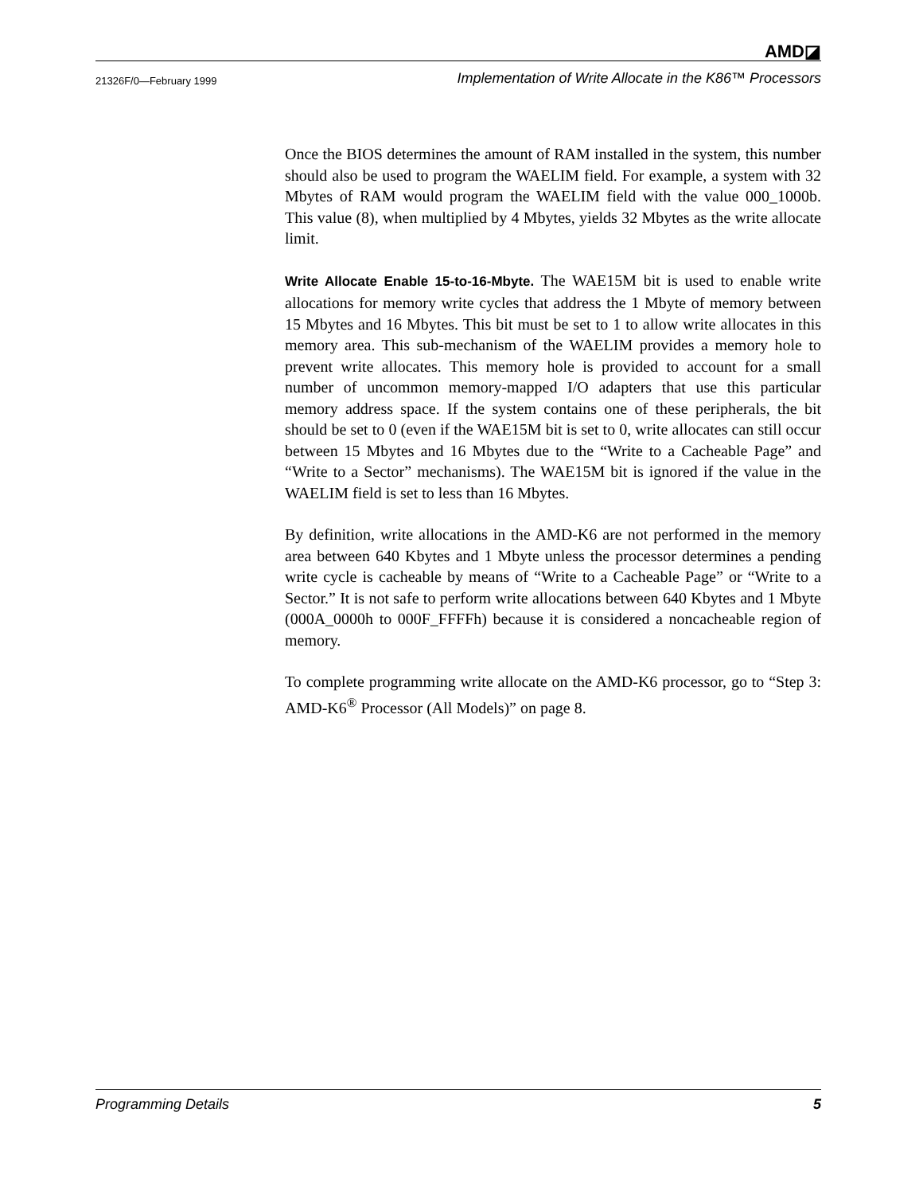AMD◪
21326F/0—February 1999 Implementation of Write Allocate in the K86™ Processors
Once the BIOS determines the amount of RAM installed in the system, this number should also be used to program the WAELIM field. For example, a system with 32 Mbytes of RAM would program the WAELIM field with the value 000_1000b. This value (8), when multiplied by 4 Mbytes, yields 32 Mbytes as the write allocate limit.
Write Allocate Enable 15-to-16-Mbyte. The WAE15M bit is used to enable write allocations for memory write cycles that address the 1 Mbyte of memory between 15 Mbytes and 16 Mbytes. This bit must be set to 1 to allow write allocates in this memory area. This sub-mechanism of the WAELIM provides a memory hole to prevent write allocates. This memory hole is provided to account for a small number of uncommon memory-mapped I/O adapters that use this particular memory address space. If the system contains one of these peripherals, the bit should be set to 0 (even if the WAE15M bit is set to 0, write allocates can still occur between 15 Mbytes and 16 Mbytes due to the “Write to a Cacheable Page” and “Write to a Sector” mechanisms). The WAE15M bit is ignored if the value in the WAELIM field is set to less than 16 Mbytes.
By definition, write allocations in the AMD-K6 are not performed in the memory area between 640 Kbytes and 1 Mbyte unless the processor determines a pending write cycle is cacheable by means of “Write to a Cacheable Page” or “Write to a Sector.” It is not safe to perform write allocations between 640 Kbytes and 1 Mbyte (000A_0000h to 000F_FFFFh) because it is considered a noncacheable region of memory.
To complete programming write allocate on the AMD-K6 processor, go to “Step 3: AMD-K6<sup>®</sup> Processor (All Models)” on page 8.
Programming Details 5